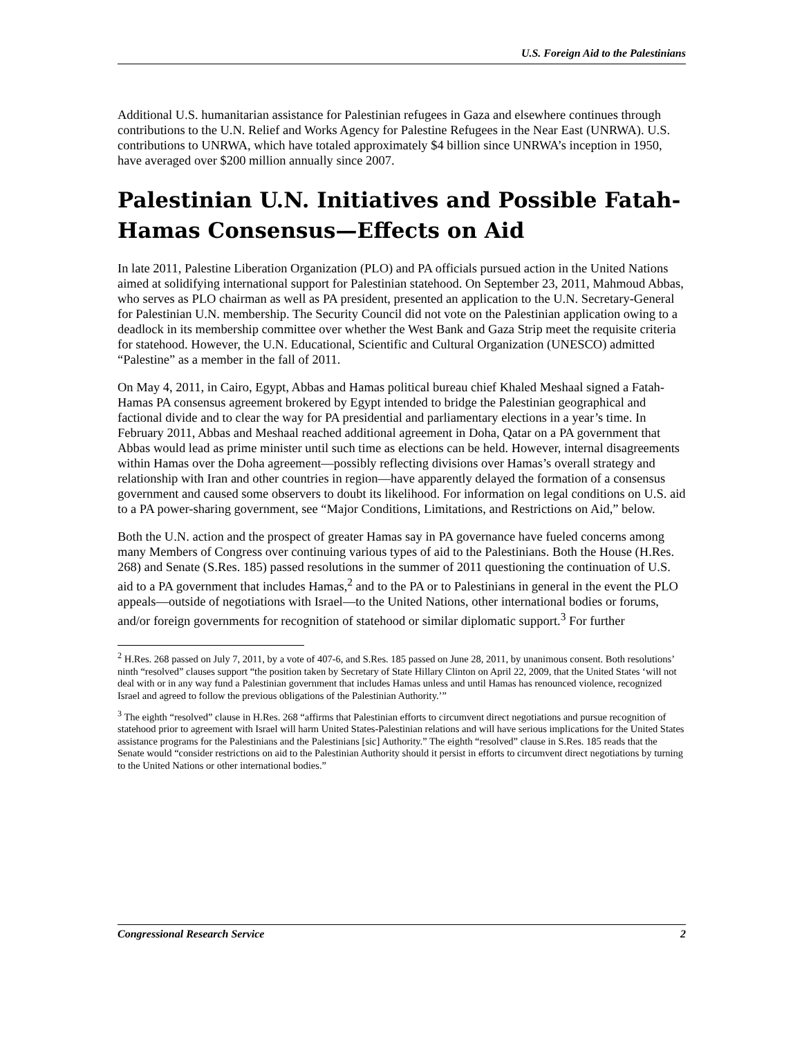U.S. Foreign Aid to the Palestinians
Additional U.S. humanitarian assistance for Palestinian refugees in Gaza and elsewhere continues through contributions to the U.N. Relief and Works Agency for Palestine Refugees in the Near East (UNRWA). U.S. contributions to UNRWA, which have totaled approximately $4 billion since UNRWA’s inception in 1950, have averaged over $200 million annually since 2007.
Palestinian U.N. Initiatives and Possible Fatah-Hamas Consensus—Effects on Aid
In late 2011, Palestine Liberation Organization (PLO) and PA officials pursued action in the United Nations aimed at solidifying international support for Palestinian statehood. On September 23, 2011, Mahmoud Abbas, who serves as PLO chairman as well as PA president, presented an application to the U.N. Secretary-General for Palestinian U.N. membership. The Security Council did not vote on the Palestinian application owing to a deadlock in its membership committee over whether the West Bank and Gaza Strip meet the requisite criteria for statehood. However, the U.N. Educational, Scientific and Cultural Organization (UNESCO) admitted “Palestine” as a member in the fall of 2011.
On May 4, 2011, in Cairo, Egypt, Abbas and Hamas political bureau chief Khaled Meshaal signed a Fatah-Hamas PA consensus agreement brokered by Egypt intended to bridge the Palestinian geographical and factional divide and to clear the way for PA presidential and parliamentary elections in a year’s time. In February 2011, Abbas and Meshaal reached additional agreement in Doha, Qatar on a PA government that Abbas would lead as prime minister until such time as elections can be held. However, internal disagreements within Hamas over the Doha agreement—possibly reflecting divisions over Hamas’s overall strategy and relationship with Iran and other countries in region—have apparently delayed the formation of a consensus government and caused some observers to doubt its likelihood. For information on legal conditions on U.S. aid to a PA power-sharing government, see “Major Conditions, Limitations, and Restrictions on Aid,” below.
Both the U.N. action and the prospect of greater Hamas say in PA governance have fueled concerns among many Members of Congress over continuing various types of aid to the Palestinians. Both the House (H.Res. 268) and Senate (S.Res. 185) passed resolutions in the summer of 2011 questioning the continuation of U.S. aid to a PA government that includes Hamas,<sup>2</sup> and to the PA or to Palestinians in general in the event the PLO appeals—outside of negotiations with Israel—to the United Nations, other international bodies or forums, and/or foreign governments for recognition of statehood or similar diplomatic support.<sup>3</sup> For further
<sup>2</sup> H.Res. 268 passed on July 7, 2011, by a vote of 407-6, and S.Res. 185 passed on June 28, 2011, by unanimous consent. Both resolutions’ ninth “resolved” clauses support “the position taken by Secretary of State Hillary Clinton on April 22, 2009, that the United States ‘will not deal with or in any way fund a Palestinian government that includes Hamas unless and until Hamas has renounced violence, recognized Israel and agreed to follow the previous obligations of the Palestinian Authority.’”
<sup>3</sup> The eighth “resolved” clause in H.Res. 268 “affirms that Palestinian efforts to circumvent direct negotiations and pursue recognition of statehood prior to agreement with Israel will harm United States-Palestinian relations and will have serious implications for the United States assistance programs for the Palestinians and the Palestinians [sic] Authority.” The eighth “resolved” clause in S.Res. 185 reads that the Senate would “consider restrictions on aid to the Palestinian Authority should it persist in efforts to circumvent direct negotiations by turning to the United Nations or other international bodies.”
Congressional Research Service 2